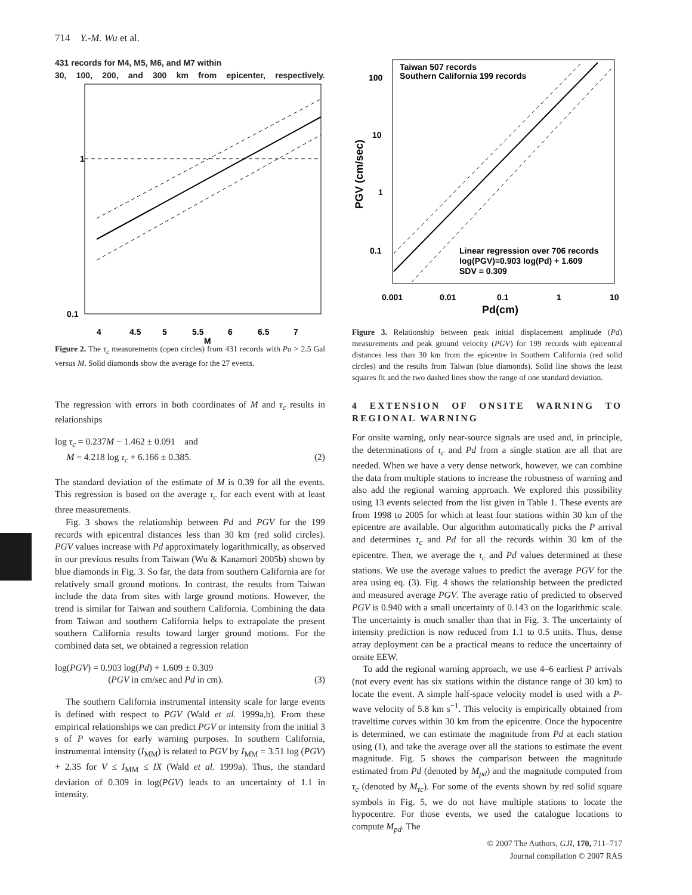714 Y.-M. Wu et al.
431 records for M4, M5, M6, and M7 within
30, 100, 200, and 300 km from epicenter, respectively.
0.1
1
4
4.5
5
5.5
6
6.5
7
M
Figure 2. The τ<sub>c</sub> measurements (open circles) from 431 records with Pa > 2.5 Gal versus M. Solid diamonds show the average for the 27 events.
The regression with errors in both coordinates of M and τ<sub>c</sub> results in relationships
log τ<sub>c</sub> = 0.237M − 1.462 ± 0.091 and
M = 4.218 log τ<sub>c</sub> + 6.166 ± 0.385. (2)
The standard deviation of the estimate of M is 0.39 for all the events. This regression is based on the average τ<sub>c</sub> for each event with at least three measurements.
Fig. 3 shows the relationship between Pd and PGV for the 199 records with epicentral distances less than 30 km (red solid circles). PGV values increase with Pd approximately logarithmically, as observed in our previous results from Taiwan (Wu & Kanamori 2005b) shown by blue diamonds in Fig. 3. So far, the data from southern California are for relatively small ground motions. In contrast, the results from Taiwan include the data from sites with large ground motions. However, the trend is similar for Taiwan and southern California. Combining the data from Taiwan and southern California helps to extrapolate the present southern California results toward larger ground motions. For the combined data set, we obtained a regression relation
log(PGV) = 0.903 log(Pd) + 1.609 ± 0.309
(PGV in cm/sec and Pd in cm). (3)
The southern California instrumental intensity scale for large events is defined with respect to PGV (Wald et al. 1999a,b). From these empirical relationships we can predict PGV or intensity from the initial 3 s of P waves for early warning purposes. In southern California, instrumental intensity (I<sub>MM</sub>) is related to PGV by I<sub>MM</sub> = 3.51 log (PGV) + 2.35 for V ≤ I<sub>MM</sub> ≤ IX (Wald et al. 1999a). Thus, the standard deviation of 0.309 in log(PGV) leads to an uncertainty of 1.1 in intensity.
Taiwan 507 records
Southern California 199 records
100
10
1
0.1
Linear regression over 706 records
log(PGV)=0.903 log(Pd) + 1.609
SDV = 0.309
0.001
0.01
0.1
1
10
Pd(cm)
PGV (cm/sec)
Figure 3. Relationship between peak initial displacement amplitude (Pd) measurements and peak ground velocity (PGV) for 199 records with epicentral distances less than 30 km from the epicentre in Southern California (red solid circles) and the results from Taiwan (blue diamonds). Solid line shows the least squares fit and the two dashed lines show the range of one standard deviation.
4 EXTENSION OF ONSITE WARNING TO REGIONAL WARNING
For onsite warning, only near-source signals are used and, in principle, the determinations of τ<sub>c</sub> and Pd from a single station are all that are needed. When we have a very dense network, however, we can combine the data from multiple stations to increase the robustness of warning and also add the regional warning approach. We explored this possibility using 13 events selected from the list given in Table 1. These events are from 1998 to 2005 for which at least four stations within 30 km of the epicentre are available. Our algorithm automatically picks the P arrival and determines τ<sub>c</sub> and Pd for all the records within 30 km of the epicentre. Then, we average the τ<sub>c</sub> and Pd values determined at these stations. We use the average values to predict the average PGV for the area using eq. (3). Fig. 4 shows the relationship between the predicted and measured average PGV. The average ratio of predicted to observed PGV is 0.940 with a small uncertainty of 0.143 on the logarithmic scale. The uncertainty is much smaller than that in Fig. 3. The uncertainty of intensity prediction is now reduced from 1.1 to 0.5 units. Thus, dense array deployment can be a practical means to reduce the uncertainty of onsite EEW.
To add the regional warning approach, we use 4–6 earliest P arrivals (not every event has six stations within the distance range of 30 km) to locate the event. A simple half-space velocity model is used with a P-wave velocity of 5.8 km s<sup>−1</sup>. This velocity is empirically obtained from traveltime curves within 30 km from the epicentre. Once the hypocentre is determined, we can estimate the magnitude from Pd at each station using (1), and take the average over all the stations to estimate the event magnitude. Fig. 5 shows the comparison between the magnitude estimated from Pd (denoted by M<sub>pd</sub>) and the magnitude computed from τ<sub>c</sub> (denoted by M<sub>τc</sub>). For some of the events shown by red solid square symbols in Fig. 5, we do not have multiple stations to locate the hypocentre. For those events, we used the catalogue locations to compute M<sub>pd</sub>. The
© 2007 The Authors, GJI, 170, 711–717
Journal compilation © 2007 RAS